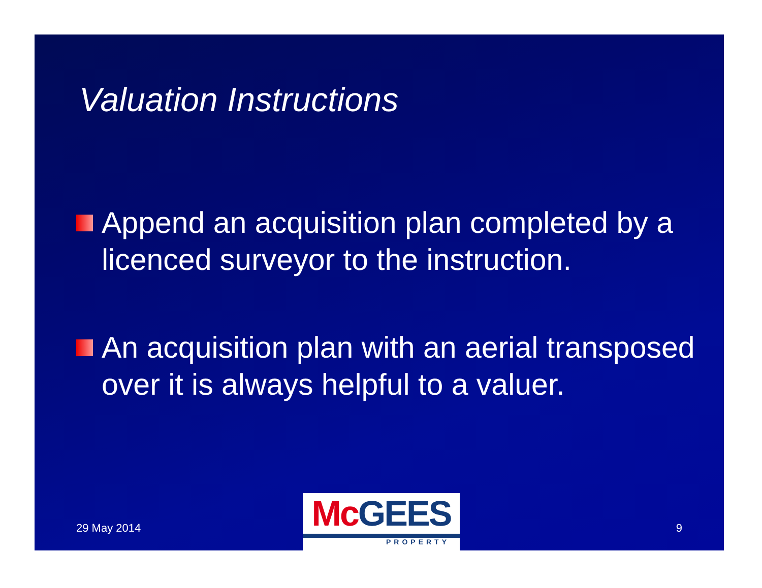Valuation Instructions
Append an acquisition plan completed by a licenced surveyor to the instruction.
An acquisition plan with an aerial transposed over it is always helpful to a valuer.
29 May 2014
Mc GEES
PROPERTY
9